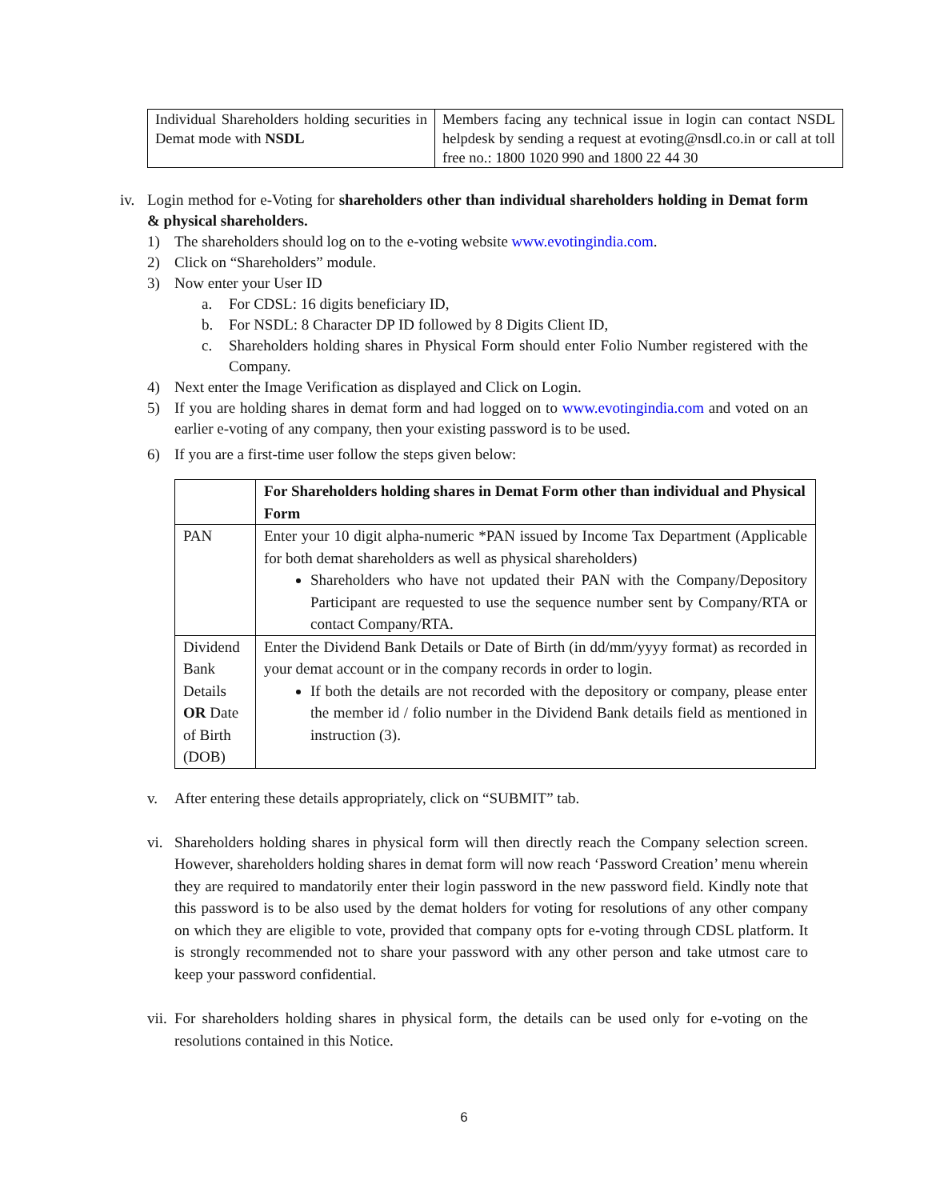| Individual Shareholders holding securities in Demat mode with NSDL | Members facing any technical issue in login can contact NSDL helpdesk by sending a request at evoting@nsdl.co.in or call at toll free no.: 1800 1020 990 and 1800 22 44 30 |
iv.
Login method for e-Voting for shareholders other than individual shareholders holding in Demat form & physical shareholders.
1) The shareholders should log on to the e-voting website www.evotingindia.com.
2) Click on “Shareholders” module.
3) Now enter your User ID
a. For CDSL: 16 digits beneficiary ID,
b. For NSDL: 8 Character DP ID followed by 8 Digits Client ID,
c. Shareholders holding shares in Physical Form should enter Folio Number registered with the Company.
4) Next enter the Image Verification as displayed and Click on Login.
5) If you are holding shares in demat form and had logged on to www.evotingindia.com and voted on an earlier e-voting of any company, then your existing password is to be used.
6) If you are a first-time user follow the steps given below:
| | For Shareholders holding shares in Demat Form other than individual and Physical Form |
| PAN | Enter your 10 digit alpha-numeric *PAN issued by Income Tax Department (Applicable for both demat shareholders as well as physical shareholders) Shareholders who have not updated their PAN with the Company/Depository Participant are requested to use the sequence number sent by Company/RTA or contact Company/RTA. |
| Dividend Bank Details OR Date of Birth (DOB) | Enter the Dividend Bank Details or Date of Birth (in dd/mm/yyyy format) as recorded in your demat account or in the company records in order to login. If both the details are not recorded with the depository or company, please enter the member id / folio number in the Dividend Bank details field as mentioned in instruction (3). |
v. After entering these details appropriately, click on “SUBMIT” tab.
vi.
Shareholders holding shares in physical form will then directly reach the Company selection screen. However, shareholders holding shares in demat form will now reach ‘Password Creation’ menu wherein they are required to mandatorily enter their login password in the new password field. Kindly note that this password is to be also used by the demat holders for voting for resolutions of any other company on which they are eligible to vote, provided that company opts for e-voting through CDSL platform. It is strongly recommended not to share your password with any other person and take utmost care to keep your password confidential.
vii.
For shareholders holding shares in physical form, the details can be used only for e-voting on the resolutions contained in this Notice.
6